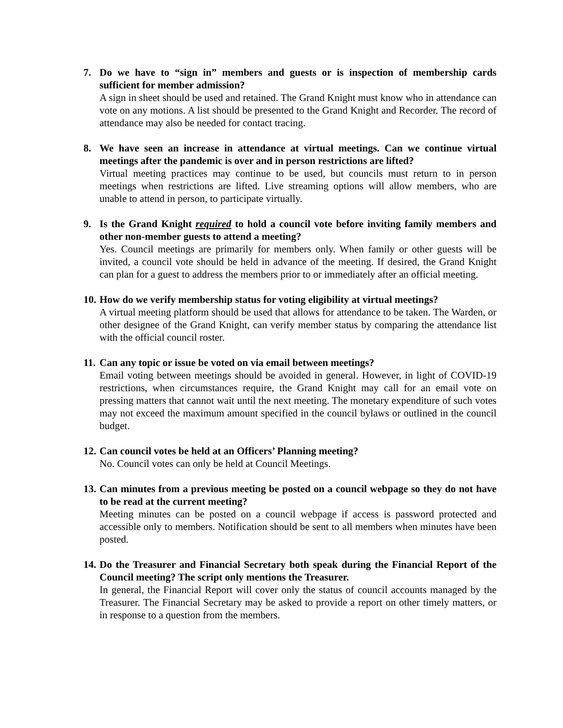7. Do we have to “sign in” members and guests or is inspection of membership cards sufficient for member admission?
A sign in sheet should be used and retained. The Grand Knight must know who in attendance can vote on any motions. A list should be presented to the Grand Knight and Recorder. The record of attendance may also be needed for contact tracing.
8. We have seen an increase in attendance at virtual meetings. Can we continue virtual meetings after the pandemic is over and in person restrictions are lifted?
Virtual meeting practices may continue to be used, but councils must return to in person meetings when restrictions are lifted. Live streaming options will allow members, who are unable to attend in person, to participate virtually.
9. Is the Grand Knight required to hold a council vote before inviting family members and other non-member guests to attend a meeting?
Yes. Council meetings are primarily for members only. When family or other guests will be invited, a council vote should be held in advance of the meeting. If desired, the Grand Knight can plan for a guest to address the members prior to or immediately after an official meeting.
10.
How do we verify membership status for voting eligibility at virtual meetings?
A virtual meeting platform should be used that allows for attendance to be taken. The Warden, or other designee of the Grand Knight, can verify member status by comparing the attendance list with the official council roster.
11.
Can any topic or issue be voted on via email between meetings?
Email voting between meetings should be avoided in general. However, in light of COVID-19 restrictions, when circumstances require, the Grand Knight may call for an email vote on pressing matters that cannot wait until the next meeting. The monetary expenditure of such votes may not exceed the maximum amount specified in the council bylaws or outlined in the council budget.
12.
Can council votes be held at an Officers’ Planning meeting?
No. Council votes can only be held at Council Meetings.
13.
Can minutes from a previous meeting be posted on a council webpage so they do not have to be read at the current meeting?
Meeting minutes can be posted on a council webpage if access is password protected and accessible only to members. Notification should be sent to all members when minutes have been posted.
14.
Do the Treasurer and Financial Secretary both speak during the Financial Report of the Council meeting? The script only mentions the Treasurer.
In general, the Financial Report will cover only the status of council accounts managed by the Treasurer. The Financial Secretary may be asked to provide a report on other timely matters, or in response to a question from the members.